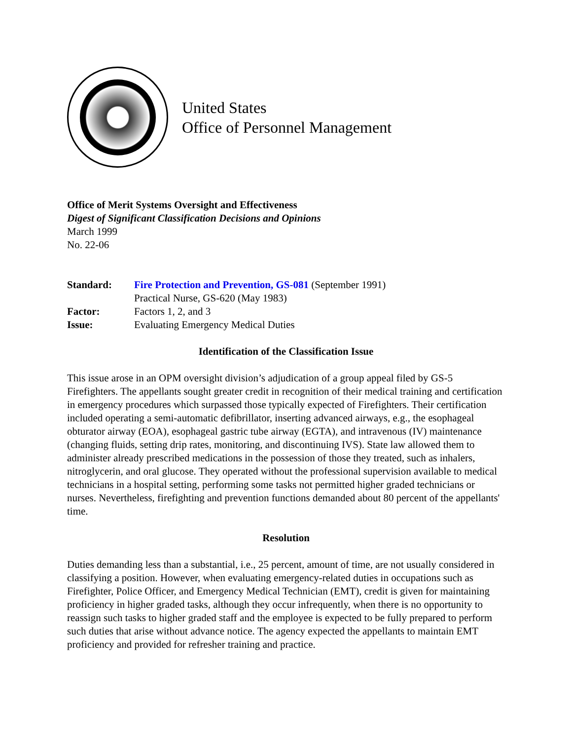United States
Office of Personnel Management
Office of Merit Systems Oversight and Effectiveness
Digest of Significant Classification Decisions and Opinions
March 1999
No. 22-06
| Standard: | Fire Protection and Prevention, GS-081 (September 1991) |
| | Practical Nurse, GS-620 (May 1983) |
| Factor: | Factors 1, 2, and 3 |
| Issue: | Evaluating Emergency Medical Duties |
Identification of the Classification Issue
This issue arose in an OPM oversight division’s adjudication of a group appeal filed by GS-5 Firefighters. The appellants sought greater credit in recognition of their medical training and certification in emergency procedures which surpassed those typically expected of Firefighters. Their certification included operating a semi-automatic defibrillator, inserting advanced airways, e.g., the esophageal obturator airway (EOA), esophageal gastric tube airway (EGTA), and intravenous (IV) maintenance (changing fluids, setting drip rates, monitoring, and discontinuing IVS). State law allowed them to administer already prescribed medications in the possession of those they treated, such as inhalers, nitroglycerin, and oral glucose. They operated without the professional supervision available to medical technicians in a hospital setting, performing some tasks not permitted higher graded technicians or nurses. Nevertheless, firefighting and prevention functions demanded about 80 percent of the appellants' time.
Resolution
Duties demanding less than a substantial, i.e., 25 percent, amount of time, are not usually considered in classifying a position. However, when evaluating emergency-related duties in occupations such as Firefighter, Police Officer, and Emergency Medical Technician (EMT), credit is given for maintaining proficiency in higher graded tasks, although they occur infrequently, when there is no opportunity to reassign such tasks to higher graded staff and the employee is expected to be fully prepared to perform such duties that arise without advance notice. The agency expected the appellants to maintain EMT proficiency and provided for refresher training and practice.